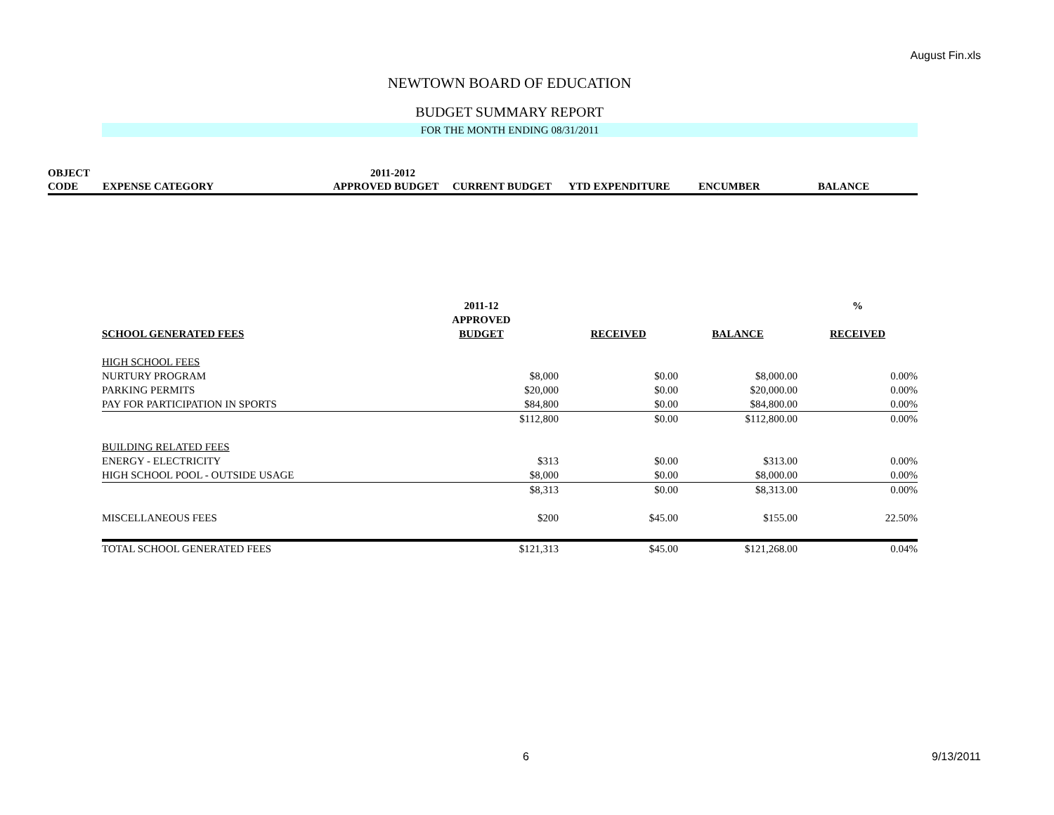August Fin.xls
NEWTOWN BOARD OF EDUCATION
BUDGET SUMMARY REPORT
FOR THE MONTH ENDING 08/31/2011
| OBJECT | | 2011-2012 | | | | |
| CODE | EXPENSE CATEGORY | APPROVED BUDGET | CURRENT BUDGET | YTD EXPENDITURE | ENCUMBER | BALANCE |
| | 2011-12 | | | % |
| | APPROVED | | | |
| SCHOOL GENERATED FEES | BUDGET | RECEIVED | BALANCE | RECEIVED |
| HIGH SCHOOL FEES | | | | |
| NURTURY PROGRAM | $8,000 | $0.00 | $8,000.00 | 0.00% |
| PARKING PERMITS | $20,000 | $0.00 | $20,000.00 | 0.00% |
| PAY FOR PARTICIPATION IN SPORTS | $84,800 | $0.00 | $84,800.00 | 0.00% |
| | $112,800 | $0.00 | $112,800.00 | 0.00% |
| BUILDING RELATED FEES | | | | |
| ENERGY - ELECTRICITY | $313 | $0.00 | $313.00 | 0.00% |
| HIGH SCHOOL POOL - OUTSIDE USAGE | $8,000 | $0.00 | $8,000.00 | 0.00% |
| | $8,313 | $0.00 | $8,313.00 | 0.00% |
| MISCELLANEOUS FEES | $200 | $45.00 | $155.00 | 22.50% |
| TOTAL SCHOOL GENERATED FEES | $121,313 | $45.00 | $121,268.00 | 0.04% |
6 9/13/2011